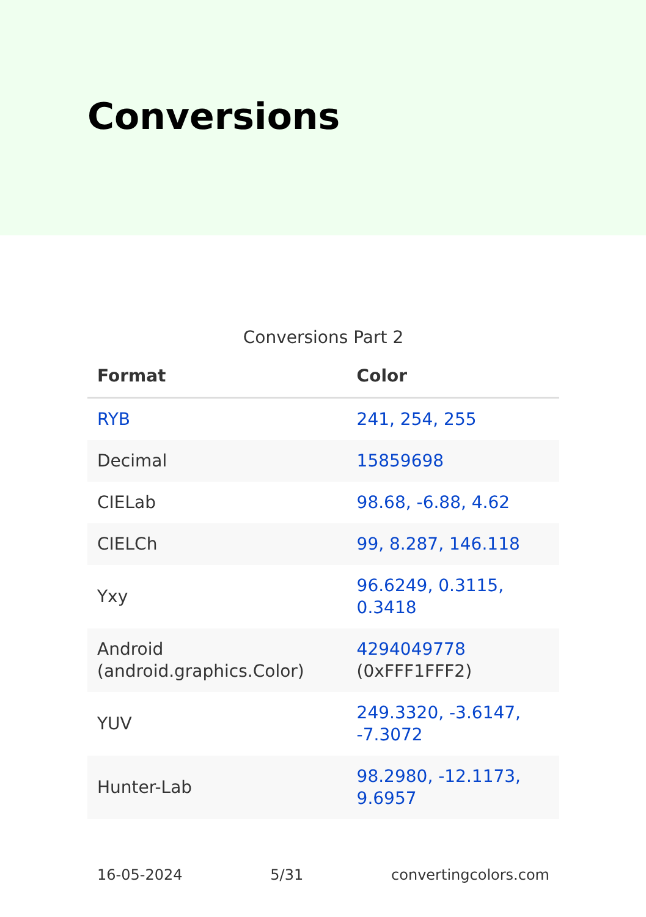Conversions
Conversions Part 2
| Format | Color |
| --- | --- |
| RYB | 241, 254, 255 |
| Decimal | 15859698 |
| CIELab | 98.68, -6.88, 4.62 |
| CIELCh | 99, 8.287, 146.118 |
| Yxy | 96.6249, 0.3115, 0.3418 |
| Android (android.graphics.Color) | 4294049778 (0xFFF1FFF2) |
| YUV | 249.3320, -3.6147, -7.3072 |
| Hunter-Lab | 98.2980, -12.1173, 9.6957 |
16-05-2024 5/31 convertingcolors.com